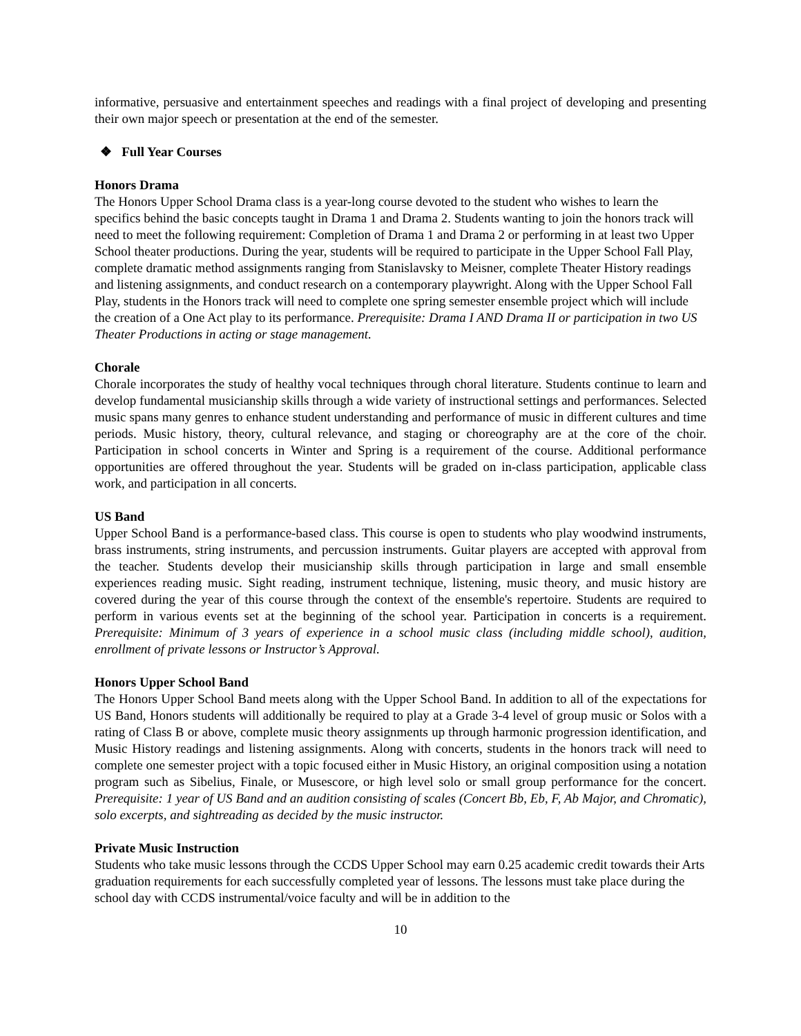informative, persuasive and entertainment speeches and readings with a final project of developing and presenting their own major speech or presentation at the end of the semester.
❖ Full Year Courses
Honors Drama
The Honors Upper School Drama class is a year-long course devoted to the student who wishes to learn the specifics behind the basic concepts taught in Drama 1 and Drama 2. Students wanting to join the honors track will need to meet the following requirement: Completion of Drama 1 and Drama 2 or performing in at least two Upper School theater productions. During the year, students will be required to participate in the Upper School Fall Play, complete dramatic method assignments ranging from Stanislavsky to Meisner, complete Theater History readings and listening assignments, and conduct research on a contemporary playwright. Along with the Upper School Fall Play, students in the Honors track will need to complete one spring semester ensemble project which will include the creation of a One Act play to its performance. Prerequisite: Drama I AND Drama II or participation in two US Theater Productions in acting or stage management.
Chorale
Chorale incorporates the study of healthy vocal techniques through choral literature. Students continue to learn and develop fundamental musicianship skills through a wide variety of instructional settings and performances. Selected music spans many genres to enhance student understanding and performance of music in different cultures and time periods. Music history, theory, cultural relevance, and staging or choreography are at the core of the choir. Participation in school concerts in Winter and Spring is a requirement of the course. Additional performance opportunities are offered throughout the year. Students will be graded on in-class participation, applicable class work, and participation in all concerts.
US Band
Upper School Band is a performance-based class. This course is open to students who play woodwind instruments, brass instruments, string instruments, and percussion instruments. Guitar players are accepted with approval from the teacher. Students develop their musicianship skills through participation in large and small ensemble experiences reading music. Sight reading, instrument technique, listening, music theory, and music history are covered during the year of this course through the context of the ensemble's repertoire. Students are required to perform in various events set at the beginning of the school year. Participation in concerts is a requirement. Prerequisite: Minimum of 3 years of experience in a school music class (including middle school), audition, enrollment of private lessons or Instructor’s Approval.
Honors Upper School Band
The Honors Upper School Band meets along with the Upper School Band. In addition to all of the expectations for US Band, Honors students will additionally be required to play at a Grade 3-4 level of group music or Solos with a rating of Class B or above, complete music theory assignments up through harmonic progression identification, and Music History readings and listening assignments. Along with concerts, students in the honors track will need to complete one semester project with a topic focused either in Music History, an original composition using a notation program such as Sibelius, Finale, or Musescore, or high level solo or small group performance for the concert. Prerequisite: 1 year of US Band and an audition consisting of scales (Concert Bb, Eb, F, Ab Major, and Chromatic), solo excerpts, and sightreading as decided by the music instructor.
Private Music Instruction
Students who take music lessons through the CCDS Upper School may earn 0.25 academic credit towards their Arts graduation requirements for each successfully completed year of lessons. The lessons must take place during the school day with CCDS instrumental/voice faculty and will be in addition to the
10